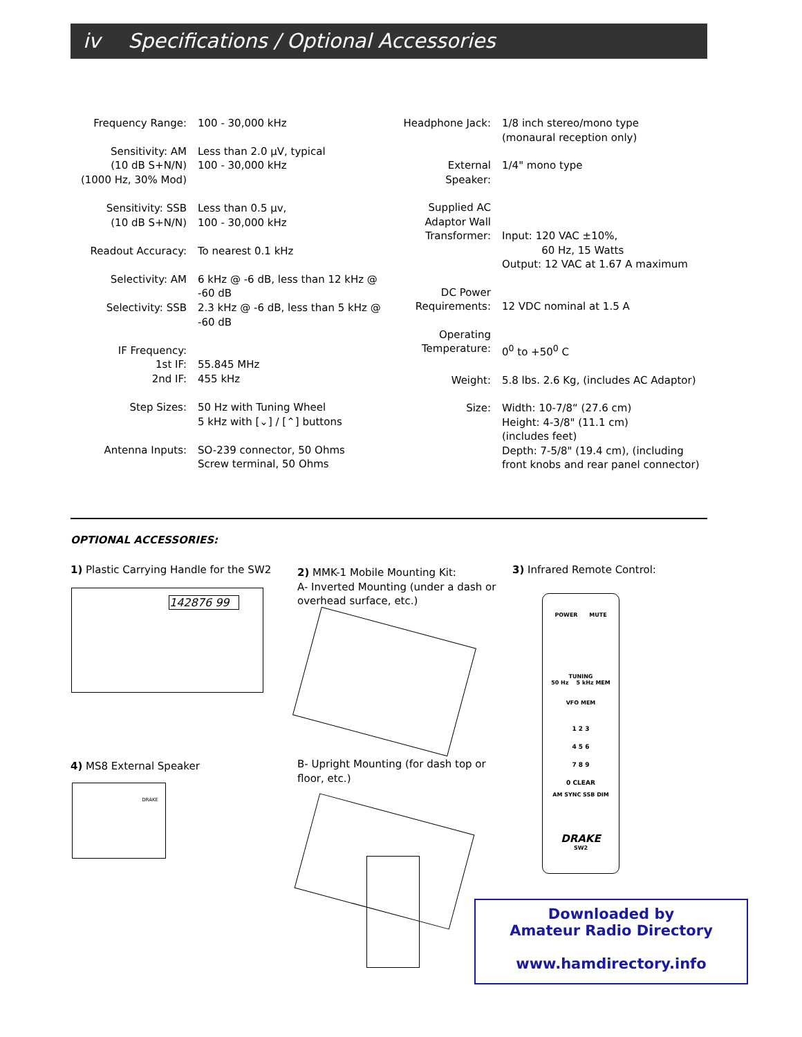iv Specifications / Optional Accessories
| Frequency Range: | 100 - 30,000 kHz |
| Sensitivity: AM (10 dB S+N/N) (1000 Hz, 30% Mod) | Less than 2.0 µV, typical 100 - 30,000 kHz |
| Sensitivity: SSB (10 dB S+N/N) | Less than 0.5 µv, 100 - 30,000 kHz |
| Readout Accuracy: | To nearest 0.1 kHz |
| Selectivity: AM | 6 kHz @ -6 dB, less than 12 kHz @ -60 dB |
| Selectivity: SSB | 2.3 kHz @ -6 dB, less than 5 kHz @ -60 dB |
| IF Frequency: 1st IF: 2nd IF: | 55.845 MHz 455 kHz |
| Step Sizes: | 50 Hz with Tuning Wheel 5 kHz with [⌄] / [⌃] buttons |
| Antenna Inputs: | SO-239 connector, 50 Ohms Screw terminal, 50 Ohms |
| Headphone Jack: | 1/8 inch stereo/mono type (monaural reception only) |
| External Speaker: | 1/4" mono type |
| Supplied AC Adaptor Wall Transformer: | Input: 120 VAC ±10%, 60 Hz, 15 Watts Output: 12 VAC at 1.67 A maximum |
| DC Power Requirements: | 12 VDC nominal at 1.5 A |
| Operating Temperature: | 0<sup>0</sup> to +50<sup>0</sup> C |
| Weight: | 5.8 lbs. 2.6 Kg, (includes AC Adaptor) |
| Size: | Width: 10-7/8“ (27.6 cm) Height: 4-3/8" (11.1 cm) (includes feet) Depth: 7-5/8" (19.4 cm), (including front knobs and rear panel connector) |
OPTIONAL ACCESSORIES:
1) Plastic Carrying Handle for the SW2
142876 99
4) MS8 External Speaker
DRAKE
2) MMK-1 Mobile Mounting Kit:
A- Inverted Mounting (under a dash or
overhead surface, etc.)
B- Upright Mounting (for dash top or
floor, etc.)
3) Infrared Remote Control:
POWER MUTE
TUNING
50 Hz 5 kHz MEM
VFO MEM
1 2 3
4 5 6
7 8 9
0 CLEAR
AM SYNC SSB DIM
DRAKE
SW2
Downloaded by
Amateur Radio Directory
www.hamdirectory.info